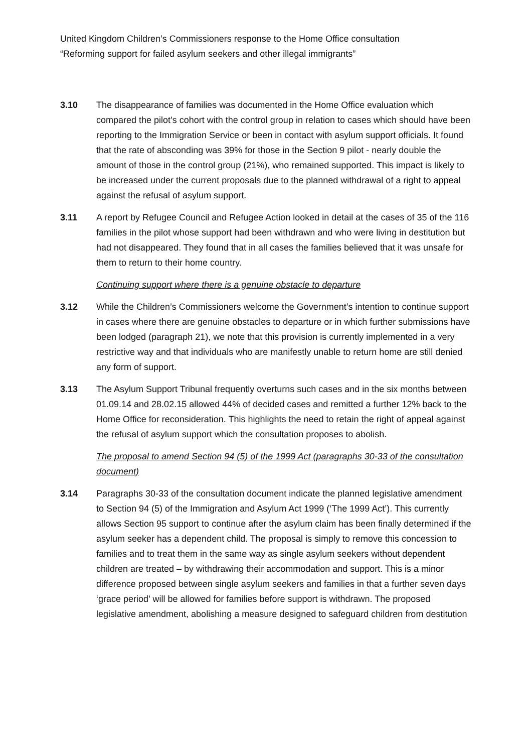United Kingdom Children’s Commissioners response to the Home Office consultation
“Reforming support for failed asylum seekers and other illegal immigrants”
3.10 The disappearance of families was documented in the Home Office evaluation which compared the pilot’s cohort with the control group in relation to cases which should have been reporting to the Immigration Service or been in contact with asylum support officials. It found that the rate of absconding was 39% for those in the Section 9 pilot - nearly double the amount of those in the control group (21%), who remained supported. This impact is likely to be increased under the current proposals due to the planned withdrawal of a right to appeal against the refusal of asylum support.
3.11 A report by Refugee Council and Refugee Action looked in detail at the cases of 35 of the 116 families in the pilot whose support had been withdrawn and who were living in destitution but had not disappeared. They found that in all cases the families believed that it was unsafe for them to return to their home country.
Continuing support where there is a genuine obstacle to departure
3.12 While the Children’s Commissioners welcome the Government’s intention to continue support in cases where there are genuine obstacles to departure or in which further submissions have been lodged (paragraph 21), we note that this provision is currently implemented in a very restrictive way and that individuals who are manifestly unable to return home are still denied any form of support.
3.13 The Asylum Support Tribunal frequently overturns such cases and in the six months between 01.09.14 and 28.02.15 allowed 44% of decided cases and remitted a further 12% back to the Home Office for reconsideration. This highlights the need to retain the right of appeal against the refusal of asylum support which the consultation proposes to abolish.
The proposal to amend Section 94 (5) of the 1999 Act (paragraphs 30-33 of the consultation document)
3.14 Paragraphs 30-33 of the consultation document indicate the planned legislative amendment to Section 94 (5) of the Immigration and Asylum Act 1999 (‘The 1999 Act’). This currently allows Section 95 support to continue after the asylum claim has been finally determined if the asylum seeker has a dependent child. The proposal is simply to remove this concession to families and to treat them in the same way as single asylum seekers without dependent children are treated – by withdrawing their accommodation and support. This is a minor difference proposed between single asylum seekers and families in that a further seven days ‘grace period’ will be allowed for families before support is withdrawn. The proposed legislative amendment, abolishing a measure designed to safeguard children from destitution